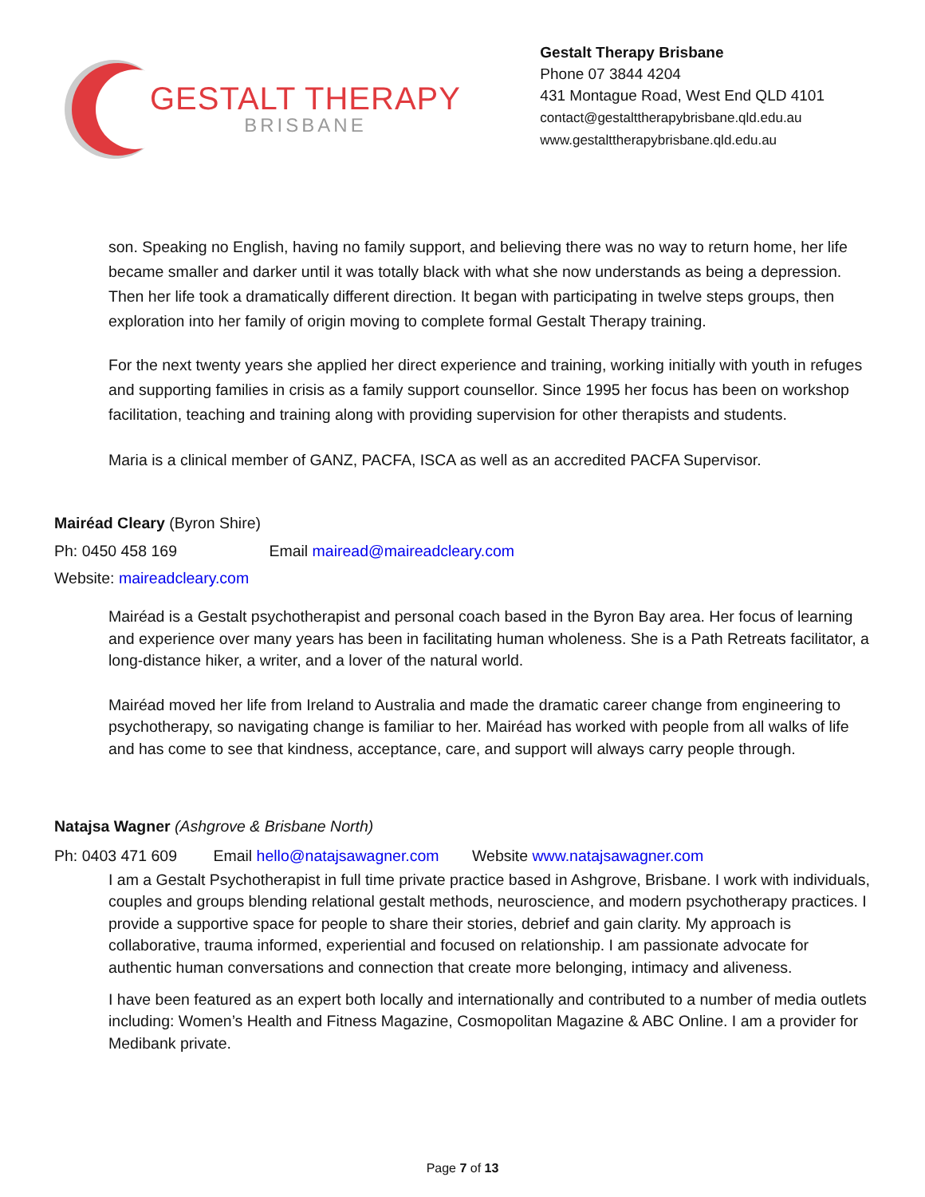GESTALT THERAPY
BRISBANE
Gestalt Therapy Brisbane
Phone 07 3844 4204
431 Montague Road, West End QLD 4101
contact@gestalttherapybrisbane.qld.edu.au
www.gestalttherapybrisbane.qld.edu.au
son. Speaking no English, having no family support, and believing there was no way to return home, her life became smaller and darker until it was totally black with what she now understands as being a depression. Then her life took a dramatically different direction. It began with participating in twelve steps groups, then exploration into her family of origin moving to complete formal Gestalt Therapy training.
For the next twenty years she applied her direct experience and training, working initially with youth in refuges and supporting families in crisis as a family support counsellor. Since 1995 her focus has been on workshop facilitation, teaching and training along with providing supervision for other therapists and students.
Maria is a clinical member of GANZ, PACFA, ISCA as well as an accredited PACFA Supervisor.
Mairéad Cleary (Byron Shire)
Ph: 0450 458 169 Email mairead@maireadcleary.com
Website: maireadcleary.com
Mairéad is a Gestalt psychotherapist and personal coach based in the Byron Bay area. Her focus of learning and experience over many years has been in facilitating human wholeness. She is a Path Retreats facilitator, a long-distance hiker, a writer, and a lover of the natural world.
Mairéad moved her life from Ireland to Australia and made the dramatic career change from engineering to psychotherapy, so navigating change is familiar to her. Mairéad has worked with people from all walks of life and has come to see that kindness, acceptance, care, and support will always carry people through.
Natajsa Wagner (Ashgrove & Brisbane North)
Ph: 0403 471 609 Email hello@natajsawagner.com Website www.natajsawagner.com
I am a Gestalt Psychotherapist in full time private practice based in Ashgrove, Brisbane. I work with individuals, couples and groups blending relational gestalt methods, neuroscience, and modern psychotherapy practices. I provide a supportive space for people to share their stories, debrief and gain clarity. My approach is collaborative, trauma informed, experiential and focused on relationship. I am passionate advocate for authentic human conversations and connection that create more belonging, intimacy and aliveness.
I have been featured as an expert both locally and internationally and contributed to a number of media outlets including: Women’s Health and Fitness Magazine, Cosmopolitan Magazine & ABC Online. I am a provider for Medibank private.
Page 7 of 13